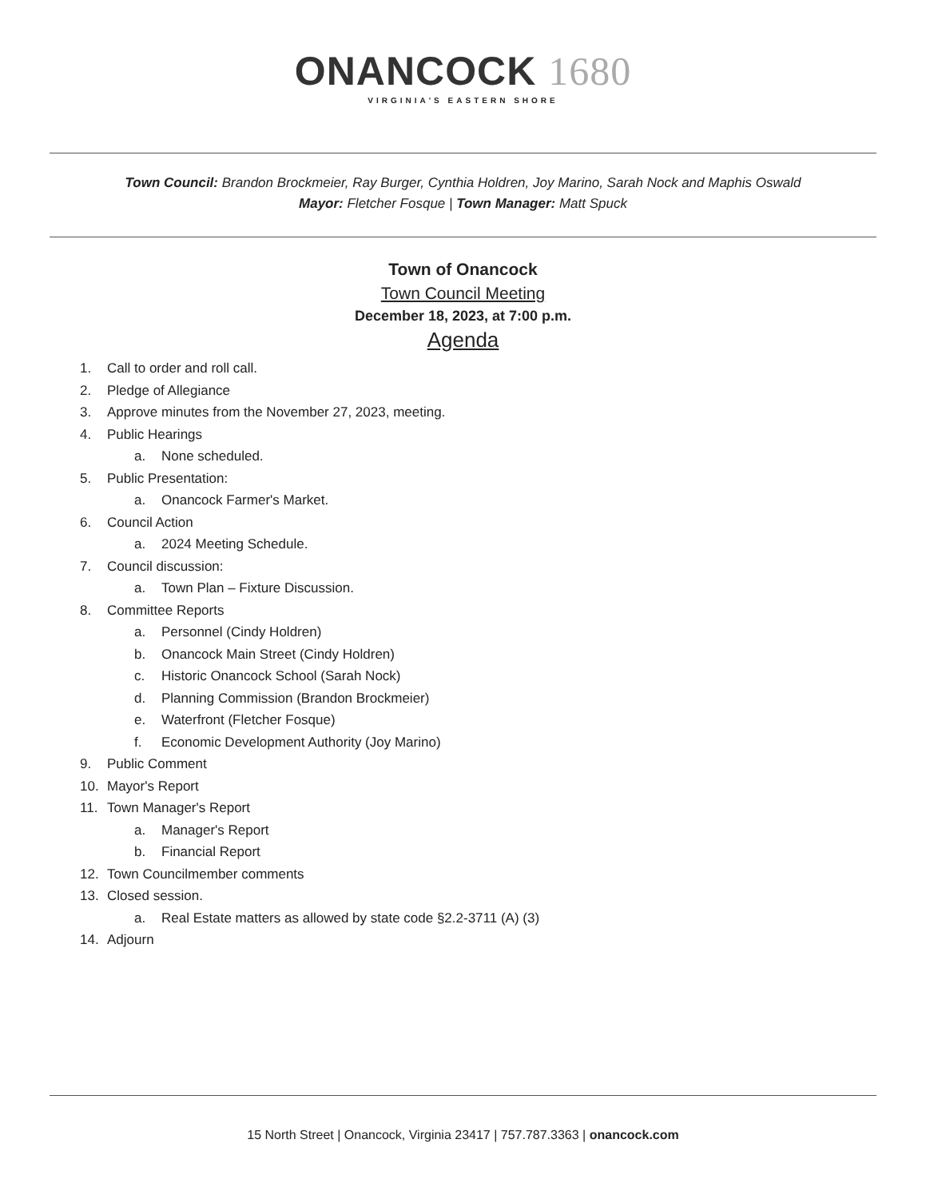ONANCOCK 1680
VIRGINIA'S EASTERN SHORE
Town Council: Brandon Brockmeier, Ray Burger, Cynthia Holdren, Joy Marino, Sarah Nock and Maphis Oswald
Mayor: Fletcher Fosque | Town Manager: Matt Spuck
Town of Onancock
Town Council Meeting
December 18, 2023, at 7:00 p.m.
Agenda
1. Call to order and roll call.
2. Pledge of Allegiance
3. Approve minutes from the November 27, 2023, meeting.
4. Public Hearings
a. None scheduled.
5. Public Presentation:
a. Onancock Farmer's Market.
6. Council Action
a. 2024 Meeting Schedule.
7. Council discussion:
a. Town Plan – Fixture Discussion.
8. Committee Reports
a. Personnel (Cindy Holdren)
b. Onancock Main Street (Cindy Holdren)
c. Historic Onancock School (Sarah Nock)
d. Planning Commission (Brandon Brockmeier)
e. Waterfront (Fletcher Fosque)
f. Economic Development Authority (Joy Marino)
9. Public Comment
10. Mayor's Report
11. Town Manager's Report
a. Manager's Report
b. Financial Report
12. Town Councilmember comments
13. Closed session.
a. Real Estate matters as allowed by state code §2.2-3711 (A) (3)
14. Adjourn
15 North Street | Onancock, Virginia 23417 | 757.787.3363 | onancock.com